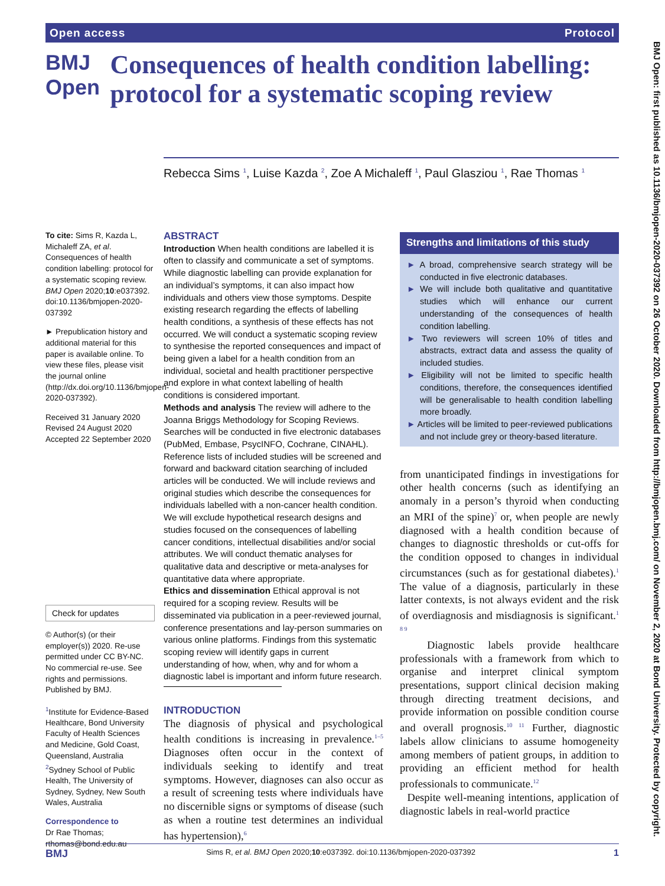Open access Protocol
BMJ Open
Consequences of health condition labelling: protocol for a systematic scoping review
Rebecca Sims <sup>1</sup>, Luise Kazda <sup>2</sup>, Zoe A Michaleff <sup>1</sup>, Paul Glasziou <sup>1</sup>, Rae Thomas <sup>1</sup>
To cite: Sims R, Kazda L, Michaleff ZA, et al. Consequences of health condition labelling: protocol for a systematic scoping review. BMJ Open 2020;10:e037392. doi:10.1136/bmjopen-2020-037392
► Prepublication history and additional material for this paper is available online. To view these files, please visit the journal online (http://dx.doi.org/10.1136/bmjopen-2020-037392).
Received 31 January 2020
Revised 24 August 2020
Accepted 22 September 2020
Check for updates
© Author(s) (or their employer(s)) 2020. Re-use permitted under CC BY-NC. No commercial re-use. See rights and permissions. Published by BMJ.
<sup>1</sup> Institute for Evidence-Based Healthcare, Bond University Faculty of Health Sciences and Medicine, Gold Coast, Queensland, Australia
<sup>2</sup> Sydney School of Public Health, The University of Sydney, Sydney, New South Wales, Australia
Correspondence to
Dr Rae Thomas;
rthomas@bond.edu.au
ABSTRACT
Introduction When health conditions are labelled it is often to classify and communicate a set of symptoms. While diagnostic labelling can provide explanation for an individual’s symptoms, it can also impact how individuals and others view those symptoms. Despite existing research regarding the effects of labelling health conditions, a synthesis of these effects has not occurred. We will conduct a systematic scoping review to synthesise the reported consequences and impact of being given a label for a health condition from an individual, societal and health practitioner perspective and explore in what context labelling of health conditions is considered important.
Methods and analysis The review will adhere to the Joanna Briggs Methodology for Scoping Reviews. Searches will be conducted in five electronic databases (PubMed, Embase, PsycINFO, Cochrane, CINAHL). Reference lists of included studies will be screened and forward and backward citation searching of included articles will be conducted. We will include reviews and original studies which describe the consequences for individuals labelled with a non-cancer health condition. We will exclude hypothetical research designs and studies focused on the consequences of labelling cancer conditions, intellectual disabilities and/or social attributes. We will conduct thematic analyses for qualitative data and descriptive or meta-analyses for quantitative data where appropriate.
Ethics and dissemination Ethical approval is not required for a scoping review. Results will be disseminated via publication in a peer-reviewed journal, conference presentations and lay-person summaries on various online platforms. Findings from this systematic scoping review will identify gaps in current understanding of how, when, why and for whom a diagnostic label is important and inform future research.
INTRODUCTION
The diagnosis of physical and psychological health conditions is increasing in prevalence.<sup>1–5</sup> Diagnoses often occur in the context of individuals seeking to identify and treat symptoms. However, diagnoses can also occur as a result of screening tests where individuals have no discernible signs or symptoms of disease (such as when a routine test determines an individual has hypertension),<sup>6</sup>
Strengths and limitations of this study
► A broad, comprehensive search strategy will be conducted in five electronic databases.
► We will include both qualitative and quantitative studies which will enhance our current understanding of the consequences of health condition labelling.
► Two reviewers will screen 10% of titles and abstracts, extract data and assess the quality of included studies.
► Eligibility will not be limited to specific health conditions, therefore, the consequences identified will be generalisable to health condition labelling more broadly.
► Articles will be limited to peer-reviewed publications and not include grey or theory-based literature.
from unanticipated findings in investigations for other health concerns (such as identifying an anomaly in a person’s thyroid when conducting an MRI of the spine)<sup>7</sup> or, when people are newly diagnosed with a health condition because of changes to diagnostic thresholds or cut-offs for the condition opposed to changes in individual circumstances (such as for gestational diabetes).<sup>1</sup> The value of a diagnosis, particularly in these latter contexts, is not always evident and the risk of overdiagnosis and misdiagnosis is significant.<sup>1 8 9</sup>
Diagnostic labels provide healthcare professionals with a framework from which to organise and interpret clinical symptom presentations, support clinical decision making through directing treatment decisions, and provide information on possible condition course and overall prognosis.<sup>10 11</sup> Further, diagnostic labels allow clinicians to assume homogeneity among members of patient groups, in addition to providing an efficient method for health professionals to communicate.<sup>12</sup>
Despite well-meaning intentions, application of diagnostic labels in real-world practice
BMJ Open: first published as 10.1136/bmjopen-2020-037392 on 26 October 2020. Downloaded from http://bmjopen.bmj.com/ on November 2, 2020 at Bond University. Protected by copyright.
BMJ Sims R, et al. BMJ Open 2020;10:e037392. doi:10.1136/bmjopen-2020-037392 1